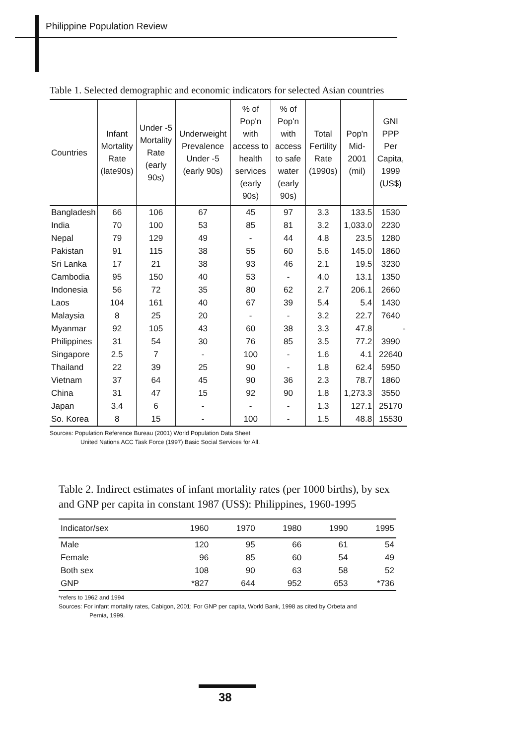Philippine Population Review
Table 1. Selected demographic and economic indicators for selected Asian countries
| Countries | Infant Mortality Rate (late90s) | Under -5 Mortality Rate (early 90s) | Underweight Prevalence Under -5 (early 90s) | % of Pop'n with access to health services (early 90s) | % of Pop'n with access to safe water (early 90s) | Total Fertility Rate (1990s) | Pop'n Mid-2001 (mil) | GNI PPP Per Capita, 1999 (US$) |
| --- | --- | --- | --- | --- | --- | --- | --- | --- |
| Bangladesh | 66 | 106 | 67 | 45 | 97 | 3.3 | 133.5 | 1530 |
| India | 70 | 100 | 53 | 85 | 81 | 3.2 | 1,033.0 | 2230 |
| Nepal | 79 | 129 | 49 | - | 44 | 4.8 | 23.5 | 1280 |
| Pakistan | 91 | 115 | 38 | 55 | 60 | 5.6 | 145.0 | 1860 |
| Sri Lanka | 17 | 21 | 38 | 93 | 46 | 2.1 | 19.5 | 3230 |
| Cambodia | 95 | 150 | 40 | 53 | - | 4.0 | 13.1 | 1350 |
| Indonesia | 56 | 72 | 35 | 80 | 62 | 2.7 | 206.1 | 2660 |
| Laos | 104 | 161 | 40 | 67 | 39 | 5.4 | 5.4 | 1430 |
| Malaysia | 8 | 25 | 20 | - | - | 3.2 | 22.7 | 7640 |
| Myanmar | 92 | 105 | 43 | 60 | 38 | 3.3 | 47.8 | - |
| Philippines | 31 | 54 | 30 | 76 | 85 | 3.5 | 77.2 | 3990 |
| Singapore | 2.5 | 7 | - | 100 | - | 1.6 | 4.1 | 22640 |
| Thailand | 22 | 39 | 25 | 90 | - | 1.8 | 62.4 | 5950 |
| Vietnam | 37 | 64 | 45 | 90 | 36 | 2.3 | 78.7 | 1860 |
| China | 31 | 47 | 15 | 92 | 90 | 1.8 | 1,273.3 | 3550 |
| Japan | 3.4 | 6 | - | - | - | 1.3 | 127.1 | 25170 |
| So. Korea | 8 | 15 | - | 100 | - | 1.5 | 48.8 | 15530 |
Sources: Population Reference Bureau (2001) World Population Data Sheet
United Nations ACC Task Force (1997) Basic Social Services for All.
Table 2. Indirect estimates of infant mortality rates (per 1000 births), by sex and GNP per capita in constant 1987 (US$): Philippines, 1960-1995
| Indicator/sex | 1960 | 1970 | 1980 | 1990 | 1995 |
| --- | --- | --- | --- | --- | --- |
| Male | 120 | 95 | 66 | 61 | 54 |
| Female | 96 | 85 | 60 | 54 | 49 |
| Both sex | 108 | 90 | 63 | 58 | 52 |
| GNP | *827 | 644 | 952 | 653 | *736 |
*refers to 1962 and 1994
Sources: For infant mortality rates, Cabigon, 2001; For GNP per capita, World Bank, 1998 as cited by Orbeta and
Pernia, 1999.
38